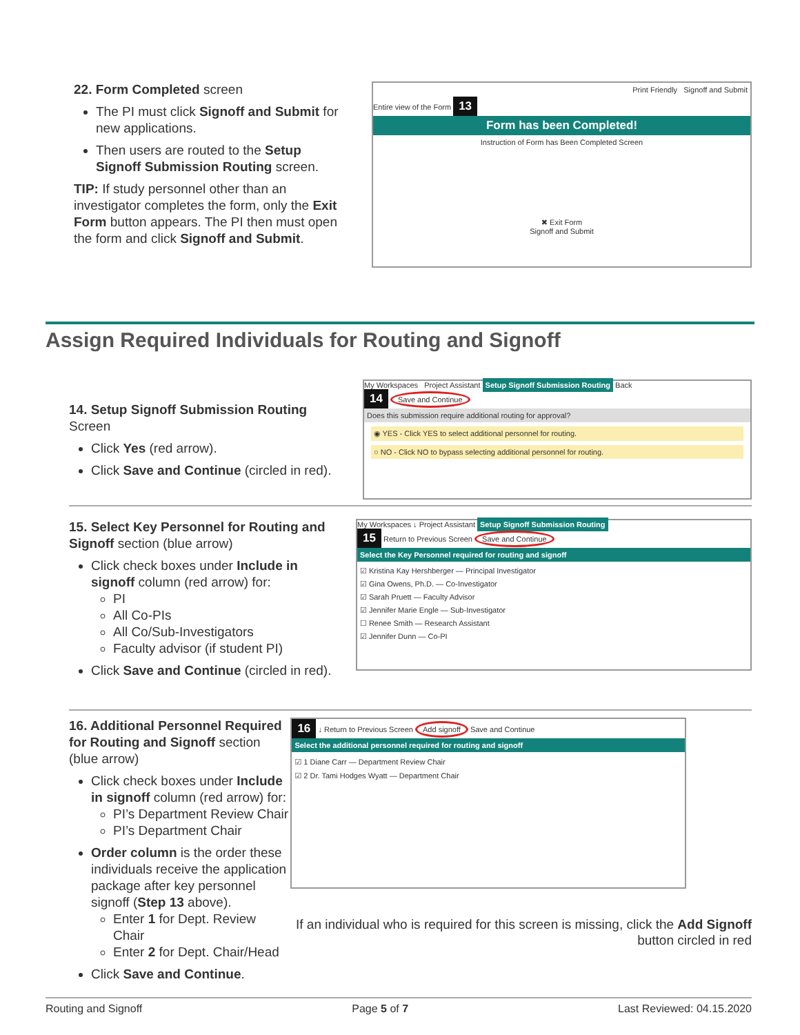22. Form Completed screen
The PI must click Signoff and Submit for new applications.
Then users are routed to the Setup Signoff Submission Routing screen.
TIP: If study personnel other than an investigator completes the form, only the Exit Form button appears. The PI then must open the form and click Signoff and Submit.
Print Friendly Signoff and Submit
Entire view of the Form 13
Form has been Completed!
Instruction of Form has Been Completed Screen
✖ Exit Form
Signoff and Submit
Assign Required Individuals for Routing and Signoff
14. Setup Signoff Submission Routing Screen
Click Yes (red arrow).
Click Save and Continue (circled in red).
My Workspaces Project Assistant Setup Signoff Submission Routing Back
14 Save and Continue
Does this submission require additional routing for approval?
◉ YES - Click YES to select additional personnel for routing.
○ NO - Click NO to bypass selecting additional personnel for routing.
15. Select Key Personnel for Routing and Signoff section (blue arrow)
Click check boxes under Include in signoff column (red arrow) for:
PI
All Co-PIs
All Co/Sub-Investigators
Faculty advisor (if student PI)
Click Save and Continue (circled in red).
My Workspaces ↓ Project Assistant Setup Signoff Submission Routing
15 Return to Previous Screen Save and Continue
Select the Key Personnel required for routing and signoff
☑ Kristina Kay Hershberger — Principal Investigator
☑ Gina Owens, Ph.D. — Co-Investigator
☑ Sarah Pruett — Faculty Advisor
☑ Jennifer Marie Engle — Sub-Investigator
☐ Renee Smith — Research Assistant
☑ Jennifer Dunn — Co-PI
16. Additional Personnel Required for Routing and Signoff section (blue arrow)
Click check boxes under Include in signoff column (red arrow) for:
PI’s Department Review Chair
PI’s Department Chair
Order column is the order these individuals receive the application package after key personnel signoff (Step 13 above).
Enter 1 for Dept. Review Chair
Enter 2 for Dept. Chair/Head
Click Save and Continue.
16 ↓ Return to Previous Screen Add signoff Save and Continue
Select the additional personnel required for routing and signoff
☑ 1 Diane Carr — Department Review Chair
☑ 2 Dr. Tami Hodges Wyatt — Department Chair
If an individual who is required for this screen is missing, click the Add Signoff button circled in red
Routing and Signoff Page 5 of 7 Last Reviewed: 04.15.2020